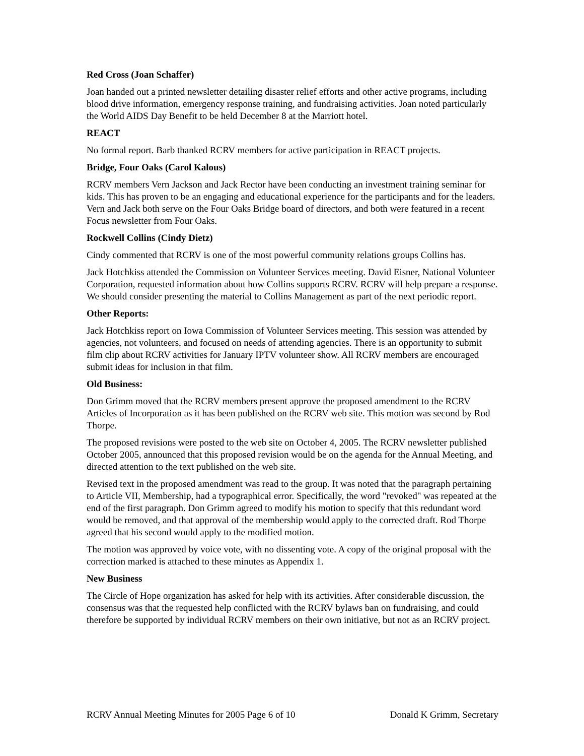Red Cross (Joan Schaffer)
Joan handed out a printed newsletter detailing disaster relief efforts and other active programs, including blood drive information, emergency response training, and fundraising activities. Joan noted particularly the World AIDS Day Benefit to be held December 8 at the Marriott hotel.
REACT
No formal report. Barb thanked RCRV members for active participation in REACT projects.
Bridge, Four Oaks (Carol Kalous)
RCRV members Vern Jackson and Jack Rector have been conducting an investment training seminar for kids. This has proven to be an engaging and educational experience for the participants and for the leaders. Vern and Jack both serve on the Four Oaks Bridge board of directors, and both were featured in a recent Focus newsletter from Four Oaks.
Rockwell Collins (Cindy Dietz)
Cindy commented that RCRV is one of the most powerful community relations groups Collins has.
Jack Hotchkiss attended the Commission on Volunteer Services meeting. David Eisner, National Volunteer Corporation, requested information about how Collins supports RCRV. RCRV will help prepare a response. We should consider presenting the material to Collins Management as part of the next periodic report.
Other Reports:
Jack Hotchkiss report on Iowa Commission of Volunteer Services meeting. This session was attended by agencies, not volunteers, and focused on needs of attending agencies. There is an opportunity to submit film clip about RCRV activities for January IPTV volunteer show. All RCRV members are encouraged submit ideas for inclusion in that film.
Old Business:
Don Grimm moved that the RCRV members present approve the proposed amendment to the RCRV Articles of Incorporation as it has been published on the RCRV web site. This motion was second by Rod Thorpe.
The proposed revisions were posted to the web site on October 4, 2005. The RCRV newsletter published October 2005, announced that this proposed revision would be on the agenda for the Annual Meeting, and directed attention to the text published on the web site.
Revised text in the proposed amendment was read to the group. It was noted that the paragraph pertaining to Article VII, Membership, had a typographical error. Specifically, the word "revoked" was repeated at the end of the first paragraph. Don Grimm agreed to modify his motion to specify that this redundant word would be removed, and that approval of the membership would apply to the corrected draft. Rod Thorpe agreed that his second would apply to the modified motion.
The motion was approved by voice vote, with no dissenting vote. A copy of the original proposal with the correction marked is attached to these minutes as Appendix 1.
New Business
The Circle of Hope organization has asked for help with its activities. After considerable discussion, the consensus was that the requested help conflicted with the RCRV bylaws ban on fundraising, and could therefore be supported by individual RCRV members on their own initiative, but not as an RCRV project.
RCRV Annual Meeting Minutes for 2005 Page 6 of 10 Donald K Grimm, Secretary